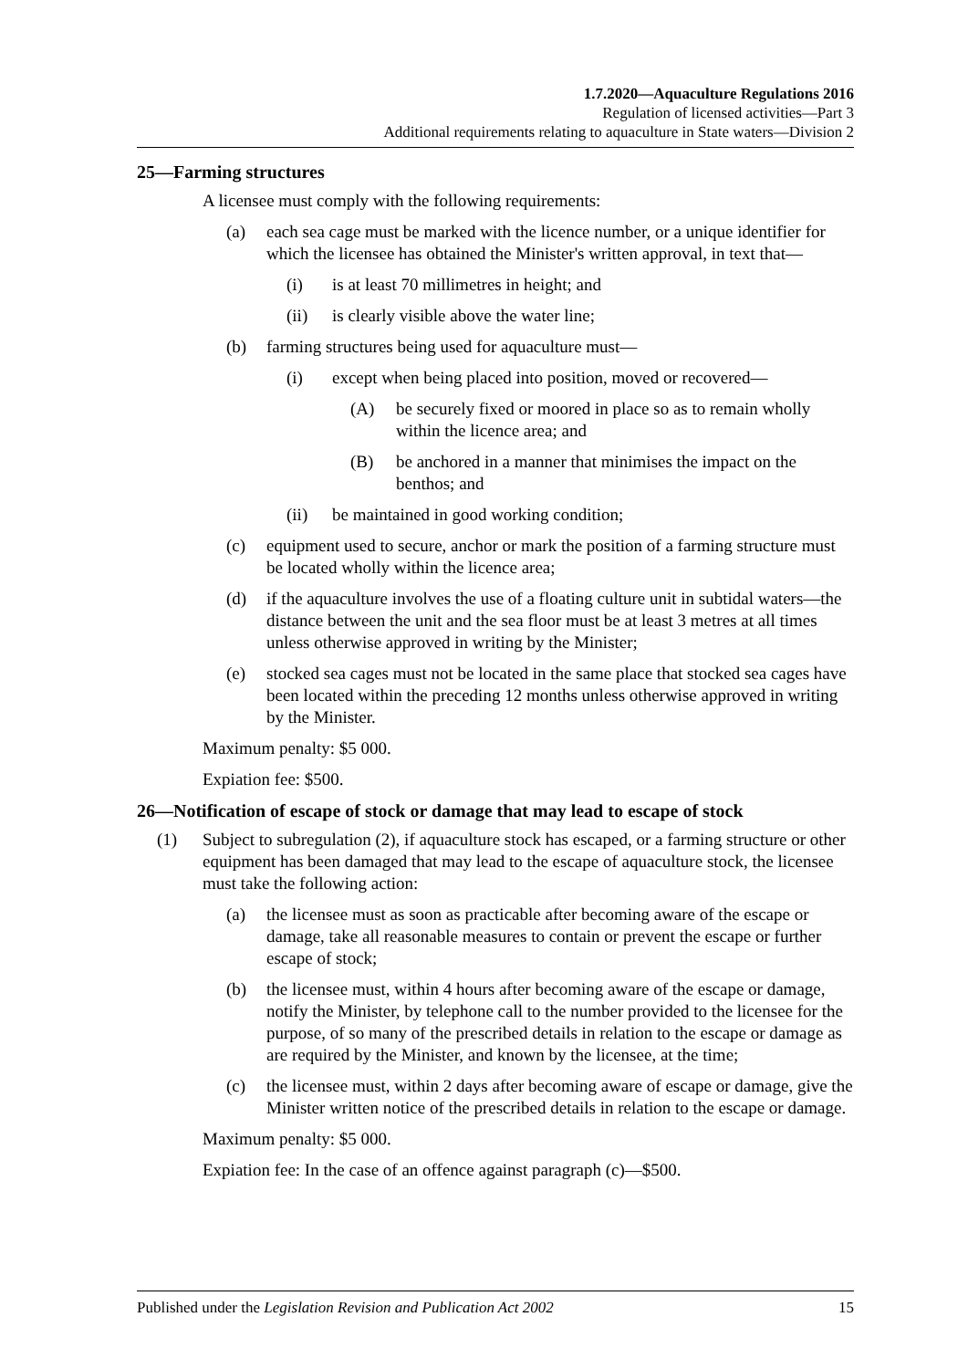1.7.2020—Aquaculture Regulations 2016
Regulation of licensed activities—Part 3
Additional requirements relating to aquaculture in State waters—Division 2
25—Farming structures
A licensee must comply with the following requirements:
(a) each sea cage must be marked with the licence number, or a unique identifier for which the licensee has obtained the Minister's written approval, in text that—
(i) is at least 70 millimetres in height; and
(ii) is clearly visible above the water line;
(b) farming structures being used for aquaculture must—
(i) except when being placed into position, moved or recovered—
(A) be securely fixed or moored in place so as to remain wholly within the licence area; and
(B) be anchored in a manner that minimises the impact on the benthos; and
(ii) be maintained in good working condition;
(c) equipment used to secure, anchor or mark the position of a farming structure must be located wholly within the licence area;
(d) if the aquaculture involves the use of a floating culture unit in subtidal waters—the distance between the unit and the sea floor must be at least 3 metres at all times unless otherwise approved in writing by the Minister;
(e) stocked sea cages must not be located in the same place that stocked sea cages have been located within the preceding 12 months unless otherwise approved in writing by the Minister.
Maximum penalty: $5 000.
Expiation fee: $500.
26—Notification of escape of stock or damage that may lead to escape of stock
(1) Subject to subregulation (2), if aquaculture stock has escaped, or a farming structure or other equipment has been damaged that may lead to the escape of aquaculture stock, the licensee must take the following action:
(a) the licensee must as soon as practicable after becoming aware of the escape or damage, take all reasonable measures to contain or prevent the escape or further escape of stock;
(b) the licensee must, within 4 hours after becoming aware of the escape or damage, notify the Minister, by telephone call to the number provided to the licensee for the purpose, of so many of the prescribed details in relation to the escape or damage as are required by the Minister, and known by the licensee, at the time;
(c) the licensee must, within 2 days after becoming aware of escape or damage, give the Minister written notice of the prescribed details in relation to the escape or damage.
Maximum penalty: $5 000.
Expiation fee: In the case of an offence against paragraph (c)—$500.
Published under the Legislation Revision and Publication Act 2002 15